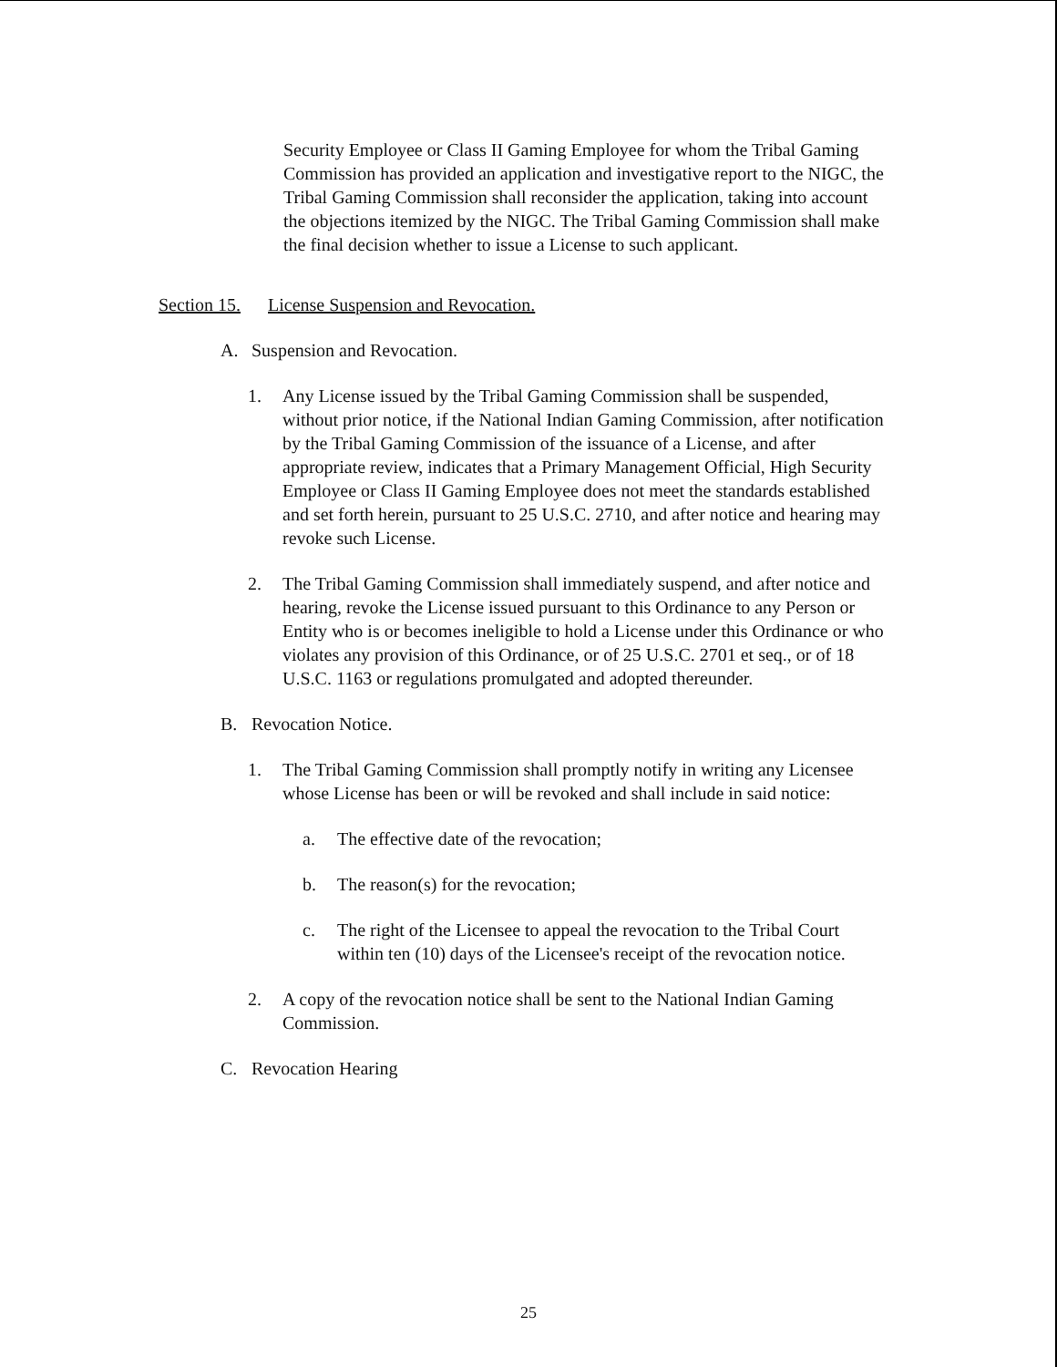Security Employee or Class II Gaming Employee for whom the Tribal Gaming Commission has provided an application and investigative report to the NIGC, the Tribal Gaming Commission shall reconsider the application, taking into account the objections itemized by the NIGC. The Tribal Gaming Commission shall make the final decision whether to issue a License to such applicant.
Section 15. License Suspension and Revocation.
A. Suspension and Revocation.
1. Any License issued by the Tribal Gaming Commission shall be suspended, without prior notice, if the National Indian Gaming Commission, after notification by the Tribal Gaming Commission of the issuance of a License, and after appropriate review, indicates that a Primary Management Official, High Security Employee or Class II Gaming Employee does not meet the standards established and set forth herein, pursuant to 25 U.S.C. 2710, and after notice and hearing may revoke such License.
2. The Tribal Gaming Commission shall immediately suspend, and after notice and hearing, revoke the License issued pursuant to this Ordinance to any Person or Entity who is or becomes ineligible to hold a License under this Ordinance or who violates any provision of this Ordinance, or of 25 U.S.C. 2701 et seq., or of 18 U.S.C. 1163 or regulations promulgated and adopted thereunder.
B. Revocation Notice.
1. The Tribal Gaming Commission shall promptly notify in writing any Licensee whose License has been or will be revoked and shall include in said notice:
a. The effective date of the revocation;
b. The reason(s) for the revocation;
c. The right of the Licensee to appeal the revocation to the Tribal Court within ten (10) days of the Licensee's receipt of the revocation notice.
2. A copy of the revocation notice shall be sent to the National Indian Gaming Commission.
C. Revocation Hearing
25